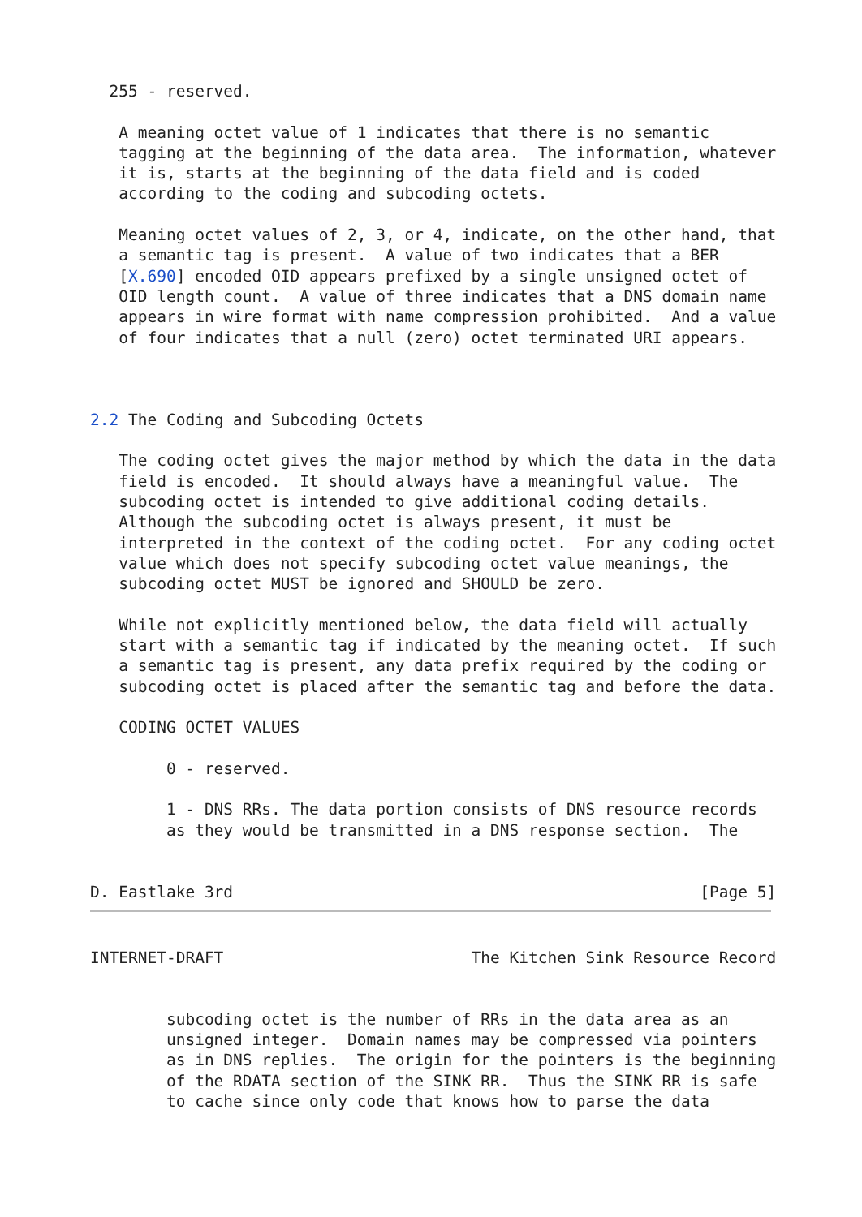255 - reserved.

   A meaning octet value of 1 indicates that there is no semantic
   tagging at the beginning of the data area.  The information, whatever
   it is, starts at the beginning of the data field and is coded
   according to the coding and subcoding octets.

   Meaning octet values of 2, 3, or 4, indicate, on the other hand, that
   a semantic tag is present.  A value of two indicates that a BER
   [X.690] encoded OID appears prefixed by a single unsigned octet of
   OID length count.  A value of three indicates that a DNS domain name
   appears in wire format with name compression prohibited.  And a value
   of four indicates that a null (zero) octet terminated URI appears.



2.2 The Coding and Subcoding Octets

   The coding octet gives the major method by which the data in the data
   field is encoded.  It should always have a meaningful value.  The
   subcoding octet is intended to give additional coding details.
   Although the subcoding octet is always present, it must be
   interpreted in the context of the coding octet.  For any coding octet
   value which does not specify subcoding octet value meanings, the
   subcoding octet MUST be ignored and SHOULD be zero.

   While not explicitly mentioned below, the data field will actually
   start with a semantic tag if indicated by the meaning octet.  If such
   a semantic tag is present, any data prefix required by the coding or
   subcoding octet is placed after the semantic tag and before the data.

   CODING OCTET VALUES

        0 - reserved.

        1 - DNS RRs. The data portion consists of DNS resource records
        as they would be transmitted in a DNS response section.  The


D. Eastlake 3rd                                                 [Page 5]
INTERNET-DRAFT                          The Kitchen Sink Resource Record


        subcoding octet is the number of RRs in the data area as an
        unsigned integer.  Domain names may be compressed via pointers
        as in DNS replies.  The origin for the pointers is the beginning
        of the RDATA section of the SINK RR.  Thus the SINK RR is safe
        to cache since only code that knows how to parse the data